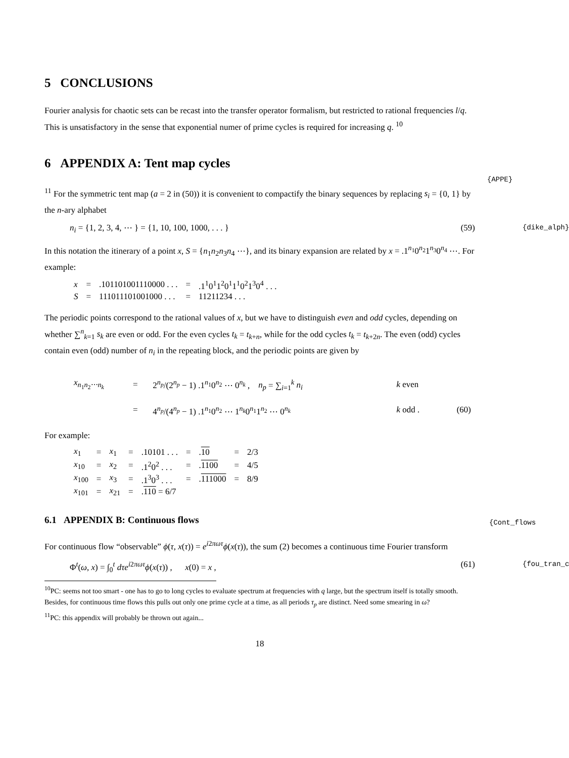5 CONCLUSIONS
Fourier analysis for chaotic sets can be recast into the transfer operator formalism, but restricted to rational frequencies l/q. This is unsatisfactory in the sense that exponential numer of prime cycles is required for increasing q. <sup>10</sup>
6 APPENDIX A: Tent map cycles
{APPE}
<sup>11</sup> For the symmetric tent map (a = 2 in (50)) it is convenient to compactify the binary sequences by replacing s<sub>i</sub> = {0, 1} by the n-ary alphabet
n<sub>i</sub> = {1, 2, 3, 4, ⋯ } = {1, 10, 100, 1000, . . . } (59) {dike_alph}
In this notation the itinerary of a point x, S = {n<sub>1</sub>n<sub>2</sub>n<sub>3</sub>n<sub>4</sub> ⋯}, and its binary expansion are related by x = .1<sup>n<sub>1</sub></sup>0<sup>n<sub>2</sub></sup>1<sup>n<sub>3</sub></sup>0<sup>n<sub>4</sub></sup> ⋯. For example:
| x | = | .101101001110000 . . . | = | .1<sup>1</sup>0<sup>1</sup>1<sup>2</sup>0<sup>1</sup>1<sup>1</sup>0<sup>2</sup>1<sup>3</sup>0<sup>4</sup> . . . |
| S | = | 111011101001000 . . . | = | 11211234 . . . |
The periodic points correspond to the rational values of x, but we have to distinguish even and odd cycles, depending on whether ∑<sup>n</sup><sub>k=1</sub> s<sub>k</sub> are even or odd. For the even cycles t<sub>k</sub> = t<sub>k+n</sub>, while for the odd cycles t<sub>k</sub> = t<sub>k+2n</sub>. The even (odd) cycles contain even (odd) number of n<sub>i</sub> in the repeating block, and the periodic points are given by
| x<sub>n<sub>1</sub>n<sub>2</sub>⋯n<sub>k</sub></sub> | = | 2<sup>n<sub>p</sub></sup>/(2<sup>n<sub>p</sub></sup> − 1) .1<sup>n<sub>1</sub></sup>0<sup>n<sub>2</sub></sup> ⋯ 0<sup>n<sub>k</sub></sup> , n<sub>p</sub> = ∑<sub>i=1</sub><sup>k</sup> n<sub>i</sub> | k even | |
| | = | 4<sup>n<sub>p</sub></sup>/(4<sup>n<sub>p</sub></sup> − 1) .1<sup>n<sub>1</sub></sup>0<sup>n<sub>2</sub></sup> ⋯ 1<sup>n<sub>k</sub></sup>0<sup>n<sub>1</sub></sup>1<sup>n<sub>2</sub></sup> ⋯ 0<sup>n<sub>k</sub></sup> | k odd . | (60) |
For example:
| x<sub>1</sub> | = | x<sub>1</sub> | = | .10101 . . . | = | . 10 | = | 2/3 |
| x<sub>10</sub> | = | x<sub>2</sub> | = | .1<sup>2</sup>0<sup>2</sup> . . . | = | . 1100 | = | 4/5 |
| x<sub>100</sub> | = | x<sub>3</sub> | = | .1<sup>3</sup>0<sup>3</sup> . . . | = | . 111000 | = | 8/9 |
| x<sub>101</sub> | = | x<sub>21</sub> | = | . 110 = 6/7 | | | | |
6.1 APPENDIX B: Continuous flows {Cont_flows
For continuous flow “observable” ϕ(τ, x(τ)) = e<sup>i2πωτ</sup>ϕ(x(τ)), the sum (2) becomes a continuous time Fourier transform
Φ<sup>t</sup>(ω, x) = ∫<sub>0</sub><sup>t</sup> dτe<sup>i2πωτ</sup>ϕ(x(τ)) , x(0) = x , (61) {fou_tran_c
<sup>10</sup> PC: seems not too smart - one has to go to long cycles to evaluate spectrum at frequencies with q large, but the spectrum itself is totally smooth. Besides, for continuous time flows this pulls out only one prime cycle at a time, as all periods τ<sub>p</sub> are distinct. Need some smearing in ω?
<sup>11</sup> PC: this appendix will probably be thrown out again...
18